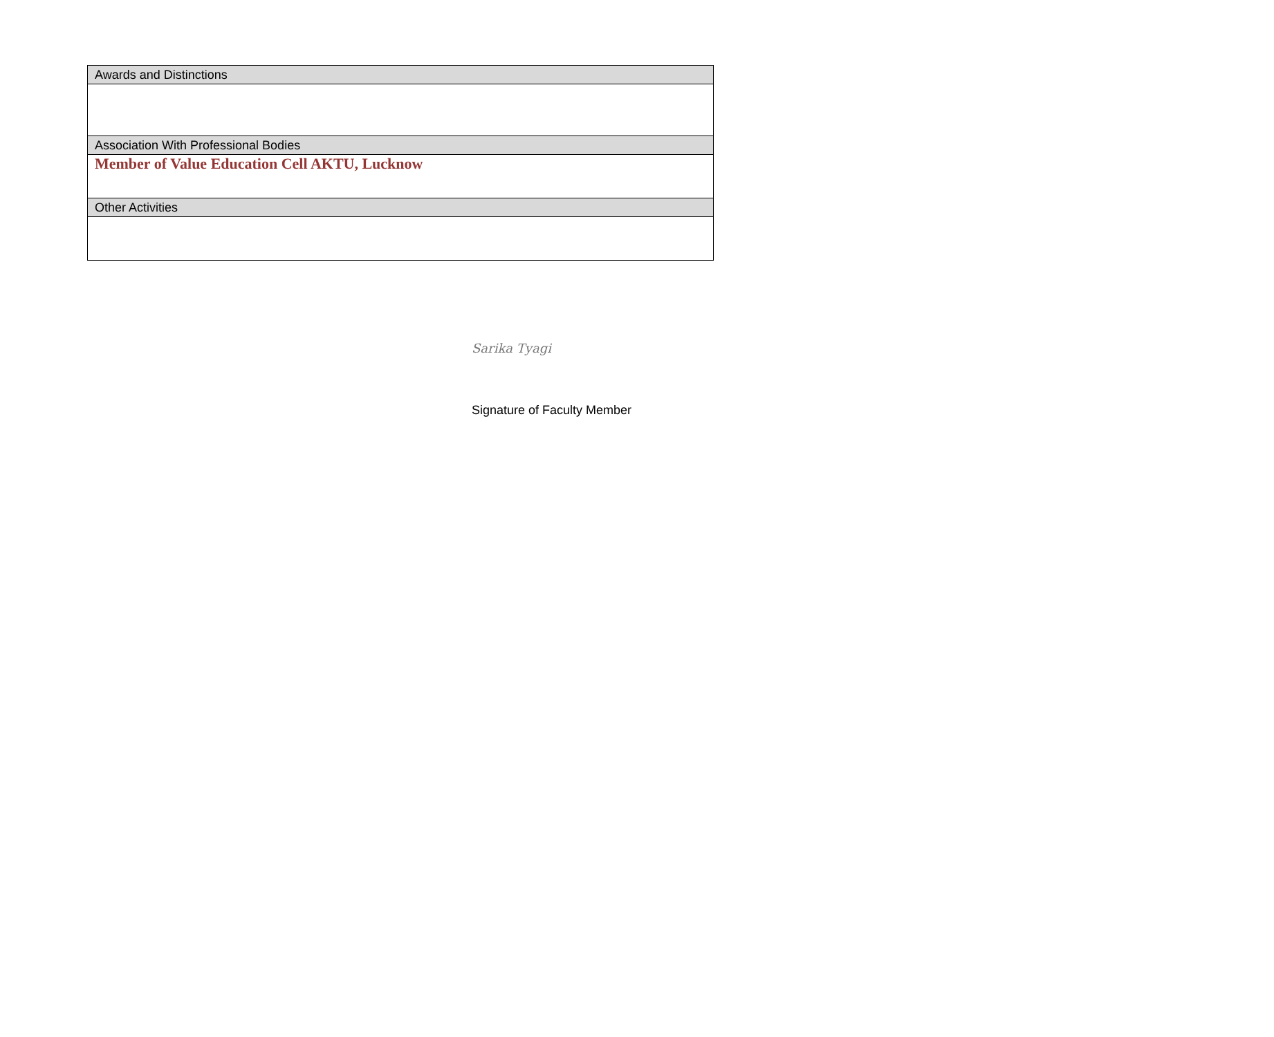| Awards and Distinctions |
| --- |
| Association With Professional Bodies |
| Member of Value Education Cell AKTU, Lucknow |
| Other Activities |
Sarika Tyagi
Signature of Faculty Member